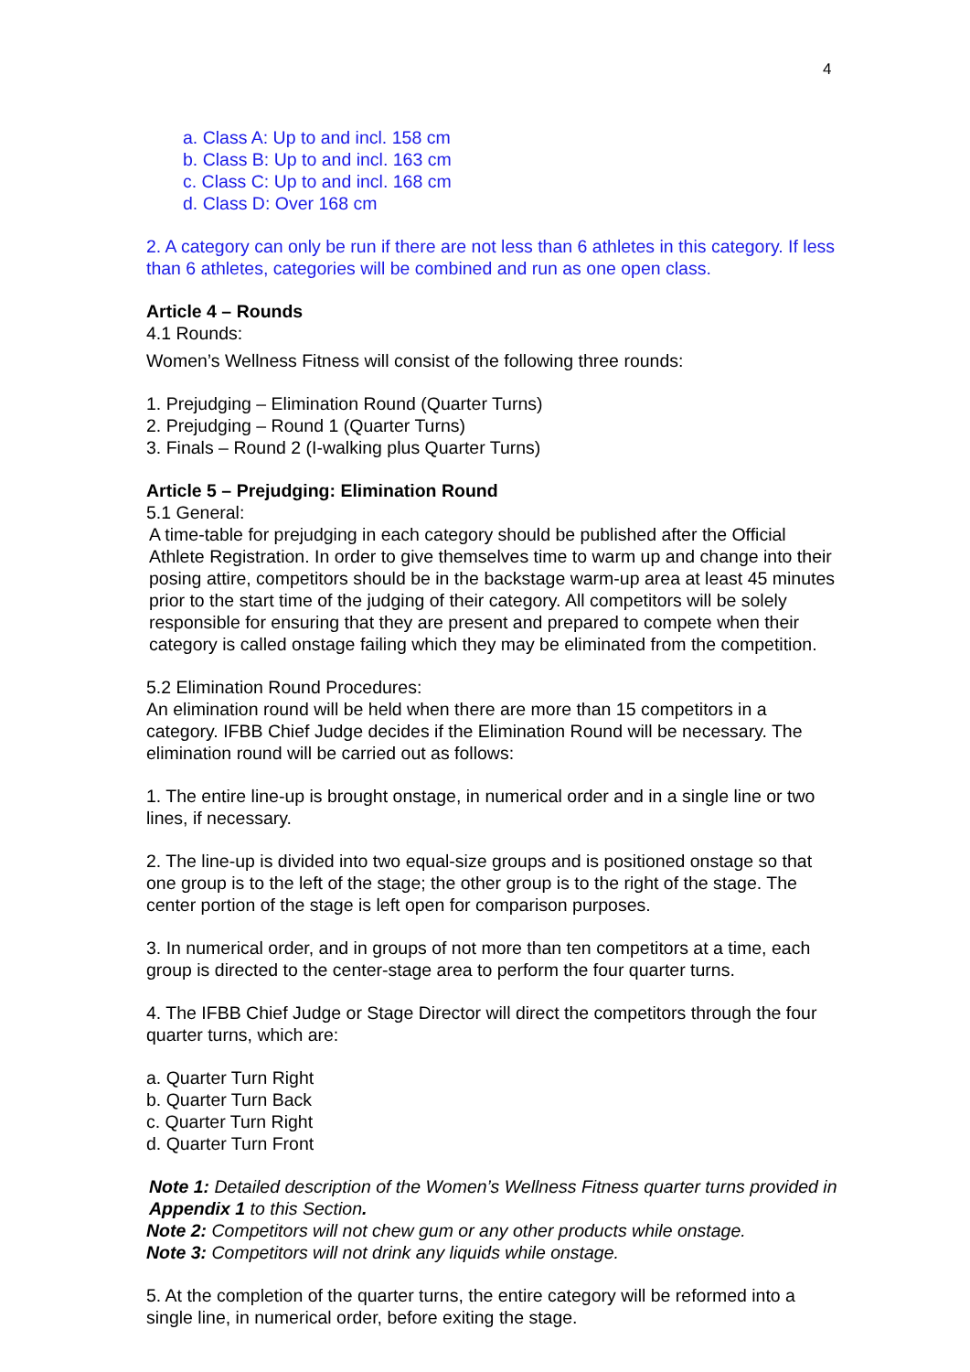4
a. Class A: Up to and incl. 158 cm
b. Class B: Up to and incl. 163 cm
c. Class C: Up to and incl. 168 cm
d. Class D: Over 168 cm
2. A category can only be run if there are not less than 6 athletes in this category. If less than 6 athletes, categories will be combined and run as one open class.
Article 4 – Rounds
4.1 Rounds:
Women’s Wellness Fitness will consist of the following three rounds:
1. Prejudging – Elimination Round (Quarter Turns)
2. Prejudging – Round 1 (Quarter Turns)
3. Finals – Round 2 (I-walking plus Quarter Turns)
Article 5 – Prejudging: Elimination Round
5.1 General:
A time-table for prejudging in each category should be published after the Official Athlete Registration. In order to give themselves time to warm up and change into their posing attire, competitors should be in the backstage warm-up area at least 45 minutes prior to the start time of the judging of their category. All competitors will be solely responsible for ensuring that they are present and prepared to compete when their category is called onstage failing which they may be eliminated from the competition.
5.2 Elimination Round Procedures:
An elimination round will be held when there are more than 15 competitors in a category. IFBB Chief Judge decides if the Elimination Round will be necessary. The elimination round will be carried out as follows:
1. The entire line-up is brought onstage, in numerical order and in a single line or two lines, if necessary.
2. The line-up is divided into two equal-size groups and is positioned onstage so that one group is to the left of the stage; the other group is to the right of the stage. The center portion of the stage is left open for comparison purposes.
3. In numerical order, and in groups of not more than ten competitors at a time, each group is directed to the center-stage area to perform the four quarter turns.
4. The IFBB Chief Judge or Stage Director will direct the competitors through the four quarter turns, which are:
a. Quarter Turn Right
b. Quarter Turn Back
c. Quarter Turn Right
d. Quarter Turn Front
Note 1: Detailed description of the Women’s Wellness Fitness quarter turns provided in Appendix 1 to this Section.
Note 2: Competitors will not chew gum or any other products while onstage.
Note 3: Competitors will not drink any liquids while onstage.
5. At the completion of the quarter turns, the entire category will be reformed into a single line, in numerical order, before exiting the stage.